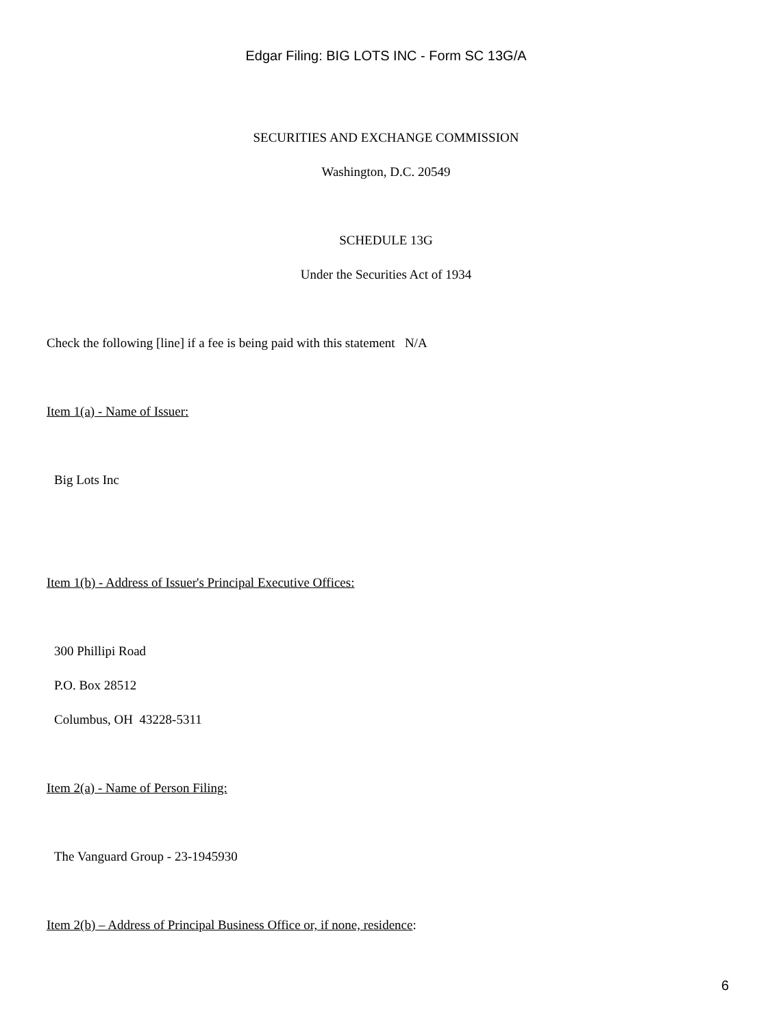Edgar Filing: BIG LOTS INC - Form SC 13G/A
SECURITIES AND EXCHANGE COMMISSION
Washington, D.C. 20549
SCHEDULE 13G
Under the Securities Act of 1934
Check the following [line] if a fee is being paid with this statement N/A
Item 1(a) - Name of Issuer:
Big Lots Inc
Item 1(b) - Address of Issuer's Principal Executive Offices:
300 Phillipi Road
P.O. Box 28512
Columbus, OH 43228-5311
Item 2(a) - Name of Person Filing:
The Vanguard Group - 23-1945930
Item 2(b) – Address of Principal Business Office or, if none, residence:
6